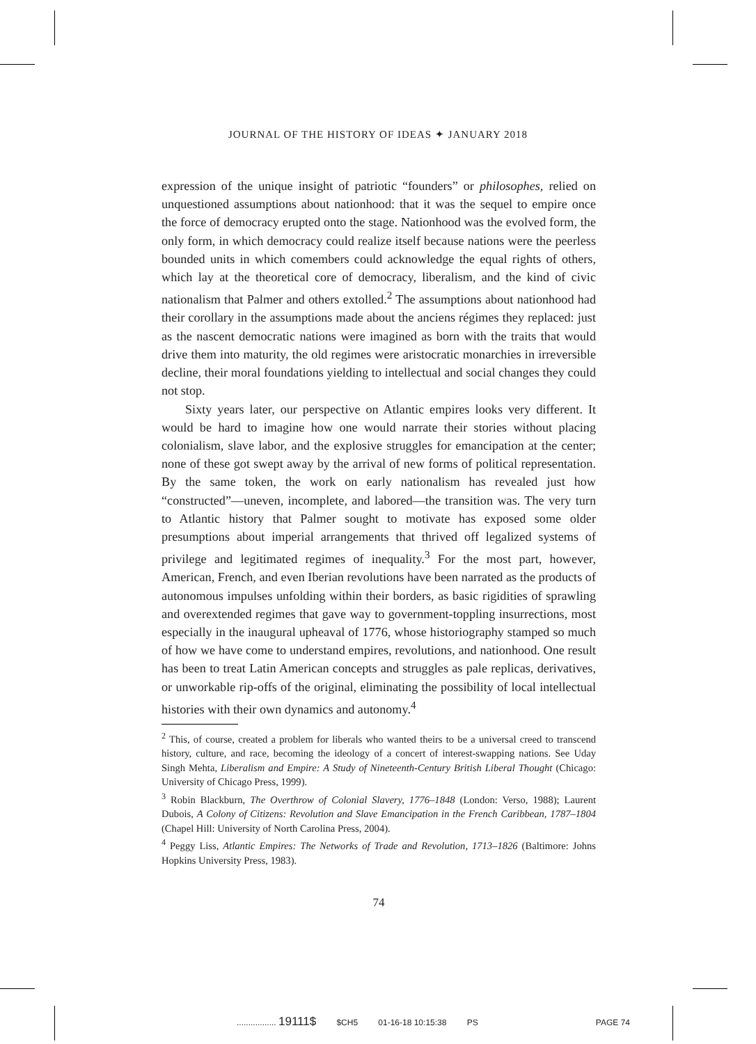JOURNAL OF THE HISTORY OF IDEAS ✦ JANUARY 2018
expression of the unique insight of patriotic “founders” or philosophes, relied on unquestioned assumptions about nationhood: that it was the sequel to empire once the force of democracy erupted onto the stage. Nationhood was the evolved form, the only form, in which democracy could realize itself because nations were the peerless bounded units in which comembers could acknowledge the equal rights of others, which lay at the theoretical core of democracy, liberalism, and the kind of civic nationalism that Palmer and others extolled.<sup>2</sup> The assumptions about nationhood had their corollary in the assumptions made about the anciens régimes they replaced: just as the nascent democratic nations were imagined as born with the traits that would drive them into maturity, the old regimes were aristocratic monarchies in irreversible decline, their moral foundations yielding to intellectual and social changes they could not stop.
Sixty years later, our perspective on Atlantic empires looks very different. It would be hard to imagine how one would narrate their stories without placing colonialism, slave labor, and the explosive struggles for emancipation at the center; none of these got swept away by the arrival of new forms of political representation. By the same token, the work on early nationalism has revealed just how “constructed”—uneven, incomplete, and labored—the transition was. The very turn to Atlantic history that Palmer sought to motivate has exposed some older presumptions about imperial arrangements that thrived off legalized systems of privilege and legitimated regimes of inequality.<sup>3</sup> For the most part, however, American, French, and even Iberian revolutions have been narrated as the products of autonomous impulses unfolding within their borders, as basic rigidities of sprawling and overextended regimes that gave way to government-toppling insurrections, most especially in the inaugural upheaval of 1776, whose historiography stamped so much of how we have come to understand empires, revolutions, and nationhood. One result has been to treat Latin American concepts and struggles as pale replicas, derivatives, or unworkable rip-offs of the original, eliminating the possibility of local intellectual histories with their own dynamics and autonomy.<sup>4</sup>
<sup>2</sup> This, of course, created a problem for liberals who wanted theirs to be a universal creed to transcend history, culture, and race, becoming the ideology of a concert of interest-swapping nations. See Uday Singh Mehta, Liberalism and Empire: A Study of Nineteenth-Century British Liberal Thought (Chicago: University of Chicago Press, 1999).
<sup>3</sup> Robin Blackburn, The Overthrow of Colonial Slavery, 1776–1848 (London: Verso, 1988); Laurent Dubois, A Colony of Citizens: Revolution and Slave Emancipation in the French Caribbean, 1787–1804 (Chapel Hill: University of North Carolina Press, 2004).
<sup>4</sup> Peggy Liss, Atlantic Empires: The Networks of Trade and Revolution, 1713–1826 (Baltimore: Johns Hopkins University Press, 1983).
74
................. 19111$ $CH5 01-16-18 10:15:38 PS PAGE 74